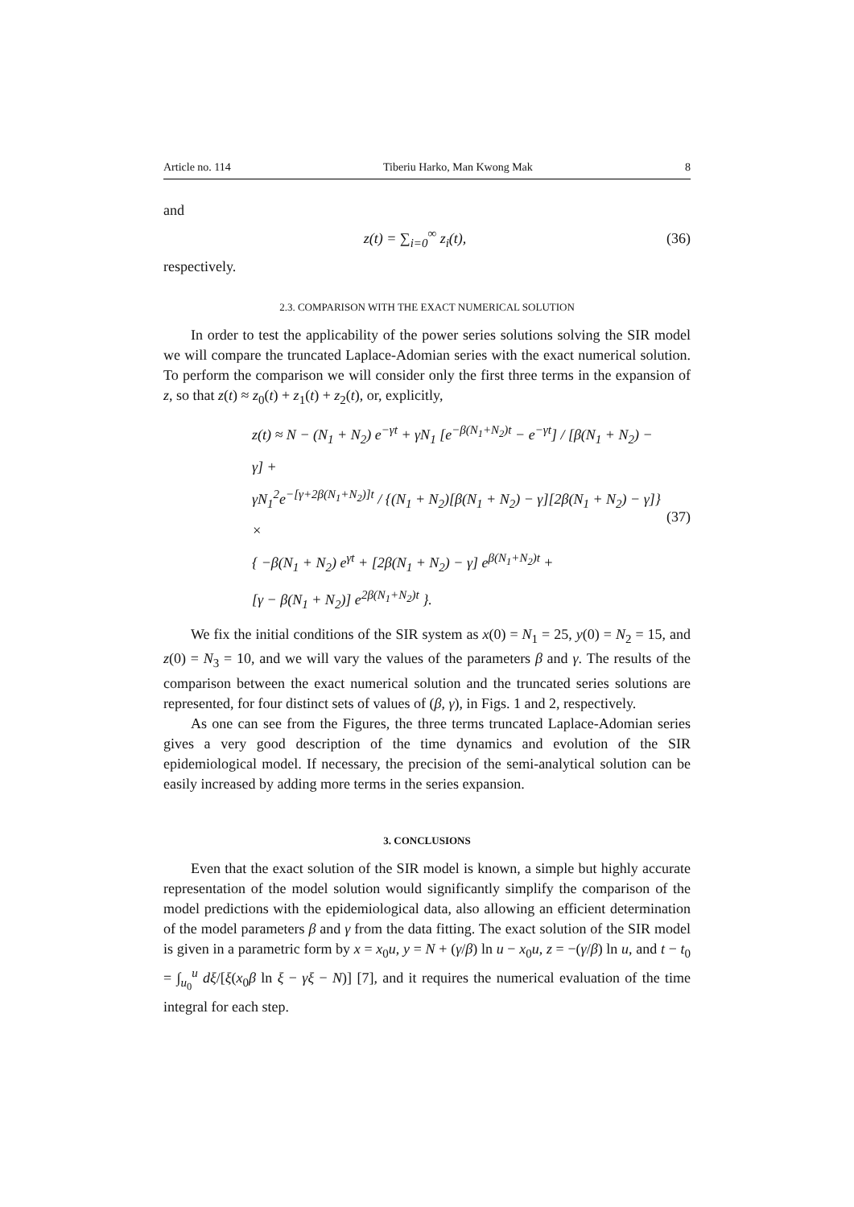Article no. 114 Tiberiu Harko, Man Kwong Mak 8
and
z(t) = ∑<sub>i=0</sub><sup>∞</sup> z<sub>i</sub>(t), (36)
respectively.
2.3. COMPARISON WITH THE EXACT NUMERICAL SOLUTION
In order to test the applicability of the power series solutions solving the SIR model we will compare the truncated Laplace-Adomian series with the exact numerical solution. To perform the comparison we will consider only the first three terms in the expansion of z, so that z(t) ≈ z<sub>0</sub>(t) + z<sub>1</sub>(t) + z<sub>2</sub>(t), or, explicitly,
z(t) ≈ N − (N<sub>1</sub> + N<sub>2</sub>) e<sup>−γt</sup> + γN<sub>1</sub> [e<sup>−β(N<sub>1</sub>+N<sub>2</sub>)t</sup> − e<sup>−γt</sup>] / [β(N<sub>1</sub> + N<sub>2</sub>) − γ] +
γN<sub>1</sub><sup>2</sup>e<sup>−[γ+2β(N<sub>1</sub>+N<sub>2</sub>)]t</sup> / {(N<sub>1</sub> + N<sub>2</sub>)[β(N<sub>1</sub> + N<sub>2</sub>) − γ][2β(N<sub>1</sub> + N<sub>2</sub>) − γ]} ×
{ −β(N<sub>1</sub> + N<sub>2</sub>) e<sup>γt</sup> + [2β(N<sub>1</sub> + N<sub>2</sub>) − γ] e<sup>β(N<sub>1</sub>+N<sub>2</sub>)t</sup> +
[γ − β(N<sub>1</sub> + N<sub>2</sub>)] e<sup>2β(N<sub>1</sub>+N<sub>2</sub>)t</sup> }.
(37)
We fix the initial conditions of the SIR system as x(0) = N<sub>1</sub> = 25, y(0) = N<sub>2</sub> = 15, and z(0) = N<sub>3</sub> = 10, and we will vary the values of the parameters β and γ. The results of the comparison between the exact numerical solution and the truncated series solutions are represented, for four distinct sets of values of (β, γ), in Figs. 1 and 2, respectively.
As one can see from the Figures, the three terms truncated Laplace-Adomian series gives a very good description of the time dynamics and evolution of the SIR epidemiological model. If necessary, the precision of the semi-analytical solution can be easily increased by adding more terms in the series expansion.
3. CONCLUSIONS
Even that the exact solution of the SIR model is known, a simple but highly accurate representation of the model solution would significantly simplify the comparison of the model predictions with the epidemiological data, also allowing an efficient determination of the model parameters β and γ from the data fitting. The exact solution of the SIR model is given in a parametric form by x = x<sub>0</sub>u, y = N + (γ/β) ln u − x<sub>0</sub>u, z = −(γ/β) ln u, and t − t<sub>0</sub> = ∫<sub>u<sub>0</sub></sub><sup>u</sup> dξ/[ξ(x<sub>0</sub>β ln ξ − γξ − N)] [7], and it requires the numerical evaluation of the time integral for each step.